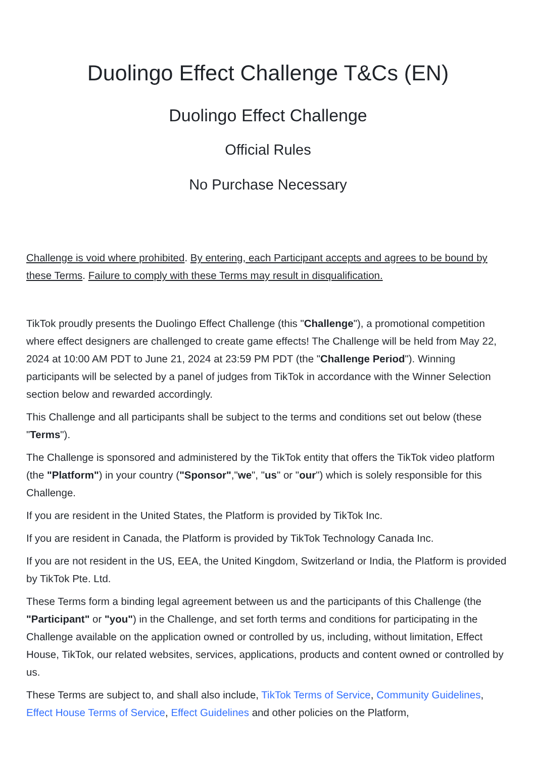Duolingo Effect Challenge T&Cs (EN)
Duolingo Effect Challenge
Official Rules
No Purchase Necessary
Challenge is void where prohibited. By entering, each Participant accepts and agrees to be bound by these Terms. Failure to comply with these Terms may result in disqualification.
TikTok proudly presents the Duolingo Effect Challenge (this "Challenge"), a promotional competition where effect designers are challenged to create game effects! The Challenge will be held from May 22, 2024 at 10:00 AM PDT to June 21, 2024 at 23:59 PM PDT (the "Challenge Period"). Winning participants will be selected by a panel of judges from TikTok in accordance with the Winner Selection section below and rewarded accordingly.
This Challenge and all participants shall be subject to the terms and conditions set out below (these "Terms").
The Challenge is sponsored and administered by the TikTok entity that offers the TikTok video platform (the "Platform") in your country ("Sponsor","we", "us" or "our") which is solely responsible for this Challenge.
If you are resident in the United States, the Platform is provided by TikTok Inc.
If you are resident in Canada, the Platform is provided by TikTok Technology Canada Inc.
If you are not resident in the US, EEA, the United Kingdom, Switzerland or India, the Platform is provided by TikTok Pte. Ltd.
These Terms form a binding legal agreement between us and the participants of this Challenge (the "Participant" or "you") in the Challenge, and set forth terms and conditions for participating in the Challenge available on the application owned or controlled by us, including, without limitation, Effect House, TikTok, our related websites, services, applications, products and content owned or controlled by us.
These Terms are subject to, and shall also include, TikTok Terms of Service, Community Guidelines, Effect House Terms of Service, Effect Guidelines and other policies on the Platform,